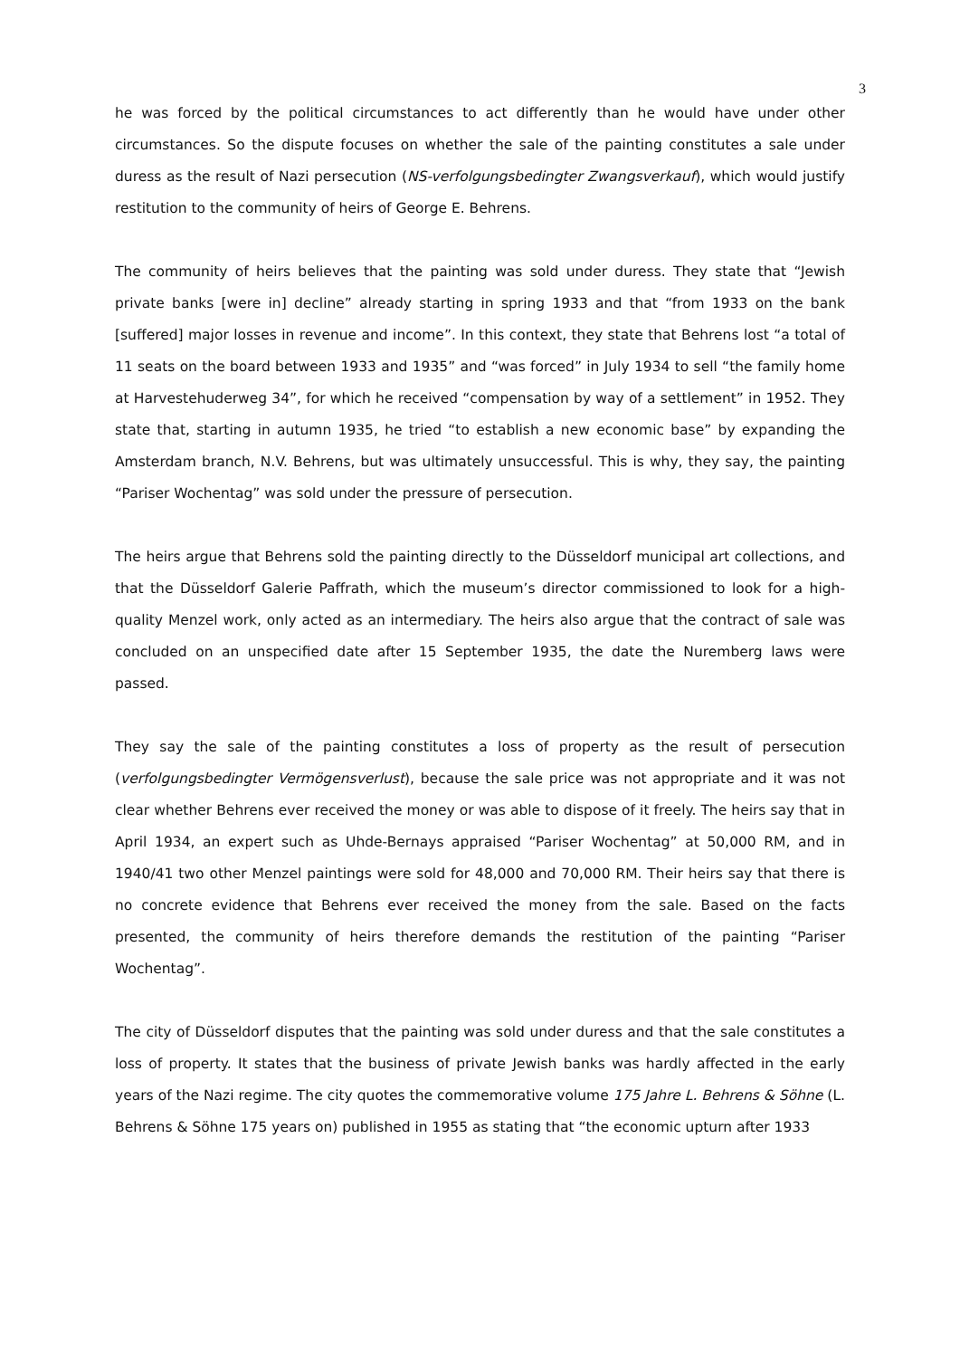3
he was forced by the political circumstances to act differently than he would have under other circumstances. So the dispute focuses on whether the sale of the painting constitutes a sale under duress as the result of Nazi persecution (NS-verfolgungsbedingter Zwangsverkauf), which would justify restitution to the community of heirs of George E. Behrens.
The community of heirs believes that the painting was sold under duress. They state that “Jewish private banks [were in] decline” already starting in spring 1933 and that “from 1933 on the bank [suffered] major losses in revenue and income”. In this context, they state that Behrens lost “a total of 11 seats on the board between 1933 and 1935” and “was forced” in July 1934 to sell “the family home at Harvestehuderweg 34”, for which he received “compensation by way of a settlement” in 1952. They state that, starting in autumn 1935, he tried “to establish a new economic base” by expanding the Amsterdam branch, N.V. Behrens, but was ultimately unsuccessful. This is why, they say, the painting “Pariser Wochentag” was sold under the pressure of persecution.
The heirs argue that Behrens sold the painting directly to the Düsseldorf municipal art collections, and that the Düsseldorf Galerie Paffrath, which the museum’s director commissioned to look for a high-quality Menzel work, only acted as an intermediary. The heirs also argue that the contract of sale was concluded on an unspecified date after 15 September 1935, the date the Nuremberg laws were passed.
They say the sale of the painting constitutes a loss of property as the result of persecution (verfolgungsbedingter Vermögensverlust), because the sale price was not appropriate and it was not clear whether Behrens ever received the money or was able to dispose of it freely. The heirs say that in April 1934, an expert such as Uhde-Bernays appraised “Pariser Wochentag” at 50,000 RM, and in 1940/41 two other Menzel paintings were sold for 48,000 and 70,000 RM. Their heirs say that there is no concrete evidence that Behrens ever received the money from the sale. Based on the facts presented, the community of heirs therefore demands the restitution of the painting “Pariser Wochentag”.
The city of Düsseldorf disputes that the painting was sold under duress and that the sale constitutes a loss of property. It states that the business of private Jewish banks was hardly affected in the early years of the Nazi regime. The city quotes the commemorative volume 175 Jahre L. Behrens & Söhne (L. Behrens & Söhne 175 years on) published in 1955 as stating that “the economic upturn after 1933